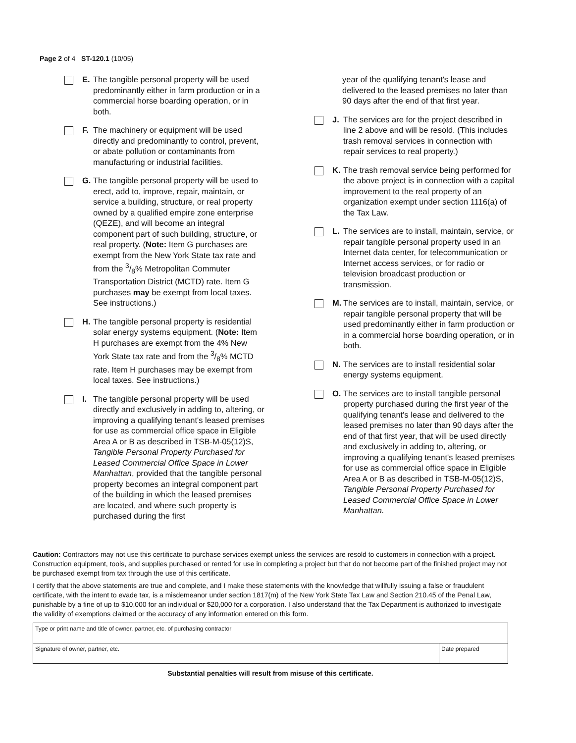Page 2 of 4 ST-120.1 (10/05)
E. The tangible personal property will be used predominantly either in farm production or in a commercial horse boarding operation, or in both.
F. The machinery or equipment will be used directly and predominantly to control, prevent, or abate pollution or contaminants from manufacturing or industrial facilities.
G. The tangible personal property will be used to erect, add to, improve, repair, maintain, or service a building, structure, or real property owned by a qualified empire zone enterprise (QEZE), and will become an integral component part of such building, structure, or real property. (Note: Item G purchases are exempt from the New York State tax rate and from the 3/8% Metropolitan Commuter Transportation District (MCTD) rate. Item G purchases may be exempt from local taxes. See instructions.)
H. The tangible personal property is residential solar energy systems equipment. (Note: Item H purchases are exempt from the 4% New York State tax rate and from the 3/8% MCTD rate. Item H purchases may be exempt from local taxes. See instructions.)
I. The tangible personal property will be used directly and exclusively in adding to, altering, or improving a qualifying tenant's leased premises for use as commercial office space in Eligible Area A or B as described in TSB-M-05(12)S, Tangible Personal Property Purchased for Leased Commercial Office Space in Lower Manhattan, provided that the tangible personal property becomes an integral component part of the building in which the leased premises are located, and where such property is purchased during the first
year of the qualifying tenant's lease and delivered to the leased premises no later than 90 days after the end of that first year.
J. The services are for the project described in line 2 above and will be resold. (This includes trash removal services in connection with repair services to real property.)
K. The trash removal service being performed for the above project is in connection with a capital improvement to the real property of an organization exempt under section 1116(a) of the Tax Law.
L. The services are to install, maintain, service, or repair tangible personal property used in an Internet data center, for telecommunication or Internet access services, or for radio or television broadcast production or transmission.
M. The services are to install, maintain, service, or repair tangible personal property that will be used predominantly either in farm production or in a commercial horse boarding operation, or in both.
N. The services are to install residential solar energy systems equipment.
O. The services are to install tangible personal property purchased during the first year of the qualifying tenant's lease and delivered to the leased premises no later than 90 days after the end of that first year, that will be used directly and exclusively in adding to, altering, or improving a qualifying tenant's leased premises for use as commercial office space in Eligible Area A or B as described in TSB-M-05(12)S, Tangible Personal Property Purchased for Leased Commercial Office Space in Lower Manhattan.
Caution: Contractors may not use this certificate to purchase services exempt unless the services are resold to customers in connection with a project. Construction equipment, tools, and supplies purchased or rented for use in completing a project but that do not become part of the finished project may not be purchased exempt from tax through the use of this certificate.
I certify that the above statements are true and complete, and I make these statements with the knowledge that willfully issuing a false or fraudulent certificate, with the intent to evade tax, is a misdemeanor under section 1817(m) of the New York State Tax Law and Section 210.45 of the Penal Law, punishable by a fine of up to $10,000 for an individual or $20,000 for a corporation. I also understand that the Tax Department is authorized to investigate the validity of exemptions claimed or the accuracy of any information entered on this form.
Type or print name and title of owner, partner, etc. of purchasing contractor
Signature of owner, partner, etc.
Date prepared
Substantial penalties will result from misuse of this certificate.